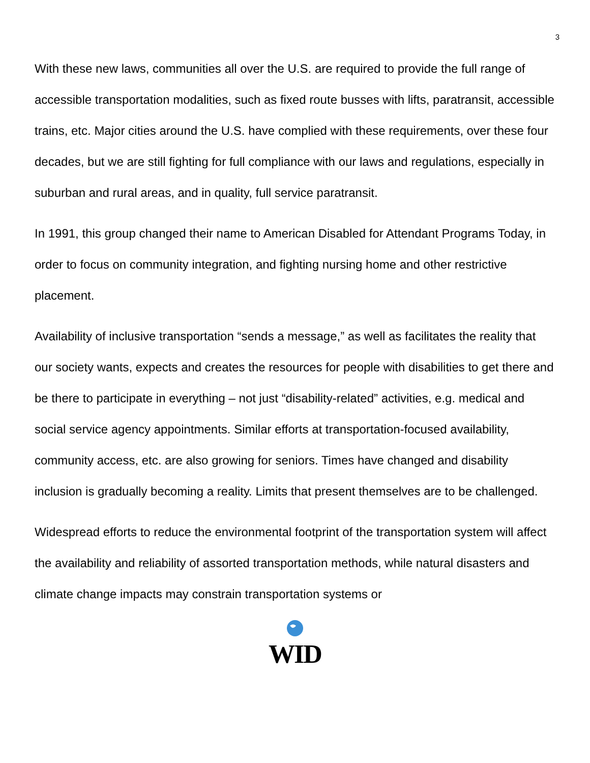3
With these new laws, communities all over the U.S. are required to provide the full range of accessible transportation modalities, such as fixed route busses with lifts, paratransit, accessible trains, etc. Major cities around the U.S. have complied with these requirements, over these four decades, but we are still fighting for full compliance with our laws and regulations, especially in suburban and rural areas, and in quality, full service paratransit.
In 1991, this group changed their name to American Disabled for Attendant Programs Today, in order to focus on community integration, and fighting nursing home and other restrictive placement.
Availability of inclusive transportation “sends a message,” as well as facilitates the reality that our society wants, expects and creates the resources for people with disabilities to get there and be there to participate in everything – not just “disability-related” activities, e.g. medical and social service agency appointments. Similar efforts at transportation-focused availability, community access, etc. are also growing for seniors. Times have changed and disability inclusion is gradually becoming a reality. Limits that present themselves are to be challenged.
Widespread efforts to reduce the environmental footprint of the transportation system will affect the availability and reliability of assorted transportation methods, while natural disasters and climate change impacts may constrain transportation systems or
WID